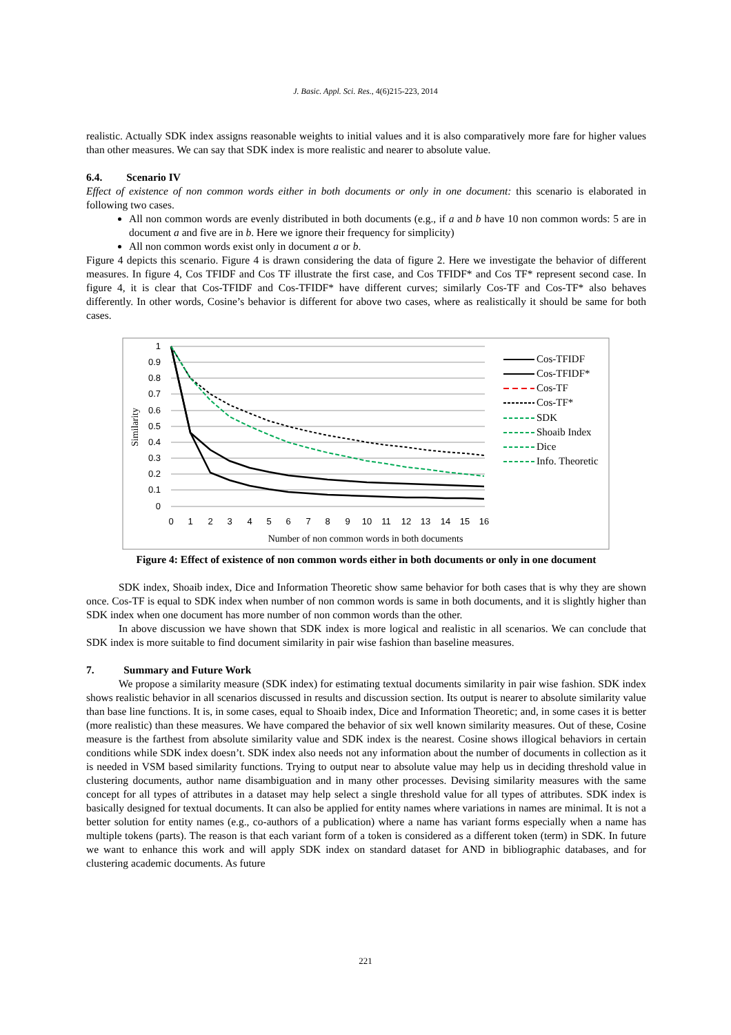J. Basic. Appl. Sci. Res., 4(6)215-223, 2014
realistic. Actually SDK index assigns reasonable weights to initial values and it is also comparatively more fare for higher values than other measures. We can say that SDK index is more realistic and nearer to absolute value.
6.4. Scenario IV
Effect of existence of non common words either in both documents or only in one document: this scenario is elaborated in following two cases.
All non common words are evenly distributed in both documents (e.g., if a and b have 10 non common words: 5 are in document a and five are in b. Here we ignore their frequency for simplicity)
All non common words exist only in document a or b.
Figure 4 depicts this scenario. Figure 4 is drawn considering the data of figure 2. Here we investigate the behavior of different measures. In figure 4, Cos TFIDF and Cos TF illustrate the first case, and Cos TFIDF* and Cos TF* represent second case. In figure 4, it is clear that Cos-TFIDF and Cos-TFIDF* have different curves; similarly Cos-TF and Cos-TF* also behaves differently. In other words, Cosine’s behavior is different for above two cases, where as realistically it should be same for both cases.
1
0.9
0.8
0.7
0.6
0.5
0.4
0.3
0.2
0.1
0
0
1
2
3
4
5
6
7
8
9
10
11
12
13
14
15
16
Number of non common words in both documents
Similarity
Cos-TFIDF
Cos-TFIDF*
Cos-TF
Cos-TF*
SDK
Shoaib Index
Dice
Info. Theoretic
Figure 4: Effect of existence of non common words either in both documents or only in one document
SDK index, Shoaib index, Dice and Information Theoretic show same behavior for both cases that is why they are shown once. Cos-TF is equal to SDK index when number of non common words is same in both documents, and it is slightly higher than SDK index when one document has more number of non common words than the other.
In above discussion we have shown that SDK index is more logical and realistic in all scenarios. We can conclude that SDK index is more suitable to find document similarity in pair wise fashion than baseline measures.
7. Summary and Future Work
We propose a similarity measure (SDK index) for estimating textual documents similarity in pair wise fashion. SDK index shows realistic behavior in all scenarios discussed in results and discussion section. Its output is nearer to absolute similarity value than base line functions. It is, in some cases, equal to Shoaib index, Dice and Information Theoretic; and, in some cases it is better (more realistic) than these measures. We have compared the behavior of six well known similarity measures. Out of these, Cosine measure is the farthest from absolute similarity value and SDK index is the nearest. Cosine shows illogical behaviors in certain conditions while SDK index doesn’t. SDK index also needs not any information about the number of documents in collection as it is needed in VSM based similarity functions. Trying to output near to absolute value may help us in deciding threshold value in clustering documents, author name disambiguation and in many other processes. Devising similarity measures with the same concept for all types of attributes in a dataset may help select a single threshold value for all types of attributes. SDK index is basically designed for textual documents. It can also be applied for entity names where variations in names are minimal. It is not a better solution for entity names (e.g., co-authors of a publication) where a name has variant forms especially when a name has multiple tokens (parts). The reason is that each variant form of a token is considered as a different token (term) in SDK. In future we want to enhance this work and will apply SDK index on standard dataset for AND in bibliographic databases, and for clustering academic documents. As future
221